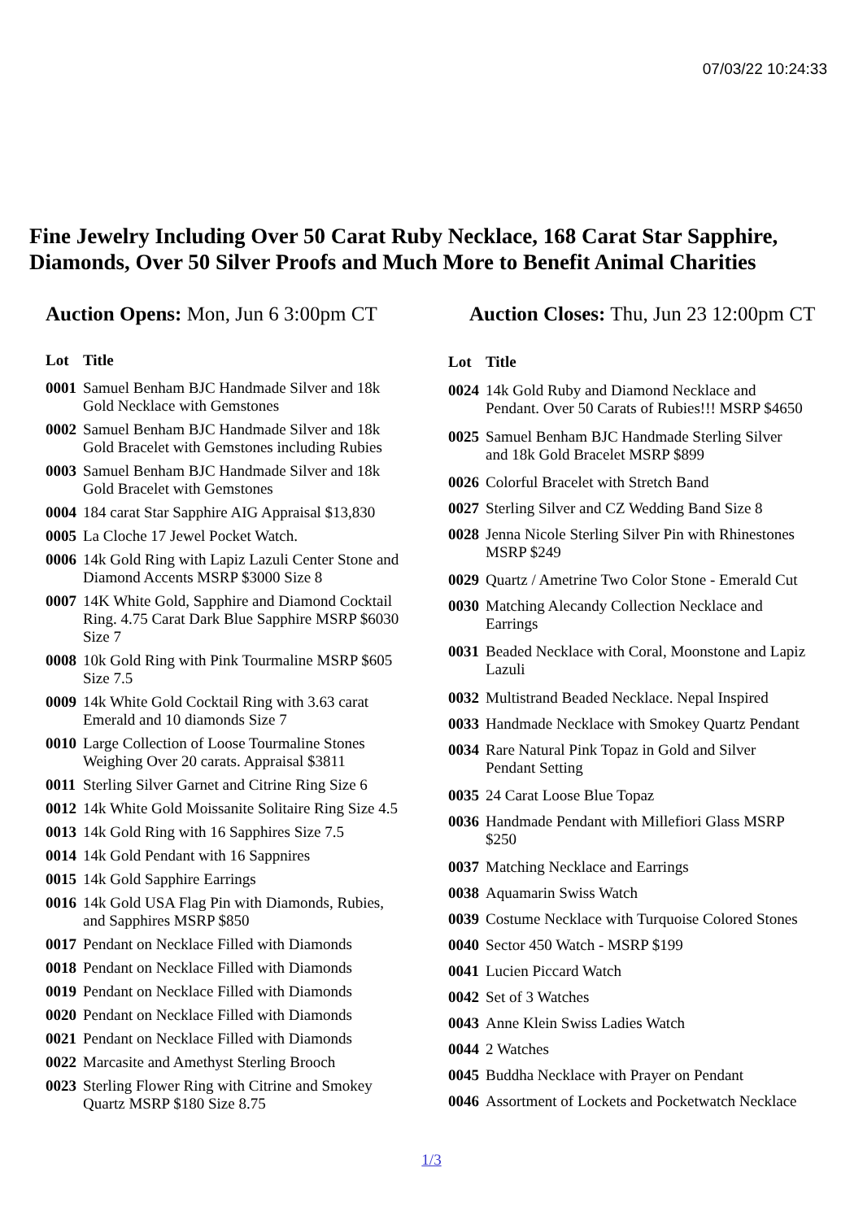07/03/22 10:24:33
Fine Jewelry Including Over 50 Carat Ruby Necklace, 168 Carat Star Sapphire, Diamonds, Over 50 Silver Proofs and Much More to Benefit Animal Charities
Auction Opens: Mon, Jun 6 3:00pm CT
Auction Closes: Thu, Jun 23 12:00pm CT
| Lot | Title |
| --- | --- |
| 0001 | Samuel Benham BJC Handmade Silver and 18k Gold Necklace with Gemstones |
| 0002 | Samuel Benham BJC Handmade Silver and 18k Gold Bracelet with Gemstones including Rubies |
| 0003 | Samuel Benham BJC Handmade Silver and 18k Gold Bracelet with Gemstones |
| 0004 | 184 carat Star Sapphire AIG Appraisal $13,830 |
| 0005 | La Cloche 17 Jewel Pocket Watch. |
| 0006 | 14k Gold Ring with Lapiz Lazuli Center Stone and Diamond Accents MSRP $3000 Size 8 |
| 0007 | 14K White Gold, Sapphire and Diamond Cocktail Ring. 4.75 Carat Dark Blue Sapphire MSRP $6030 Size 7 |
| 0008 | 10k Gold Ring with Pink Tourmaline MSRP $605 Size 7.5 |
| 0009 | 14k White Gold Cocktail Ring with 3.63 carat Emerald and 10 diamonds Size 7 |
| 0010 | Large Collection of Loose Tourmaline Stones Weighing Over 20 carats. Appraisal $3811 |
| 0011 | Sterling Silver Garnet and Citrine Ring Size 6 |
| 0012 | 14k White Gold Moissanite Solitaire Ring Size 4.5 |
| 0013 | 14k Gold Ring with 16 Sapphires Size 7.5 |
| 0014 | 14k Gold Pendant with 16 Sappnires |
| 0015 | 14k Gold Sapphire Earrings |
| 0016 | 14k Gold USA Flag Pin with Diamonds, Rubies, and Sapphires MSRP $850 |
| 0017 | Pendant on Necklace Filled with Diamonds |
| 0018 | Pendant on Necklace Filled with Diamonds |
| 0019 | Pendant on Necklace Filled with Diamonds |
| 0020 | Pendant on Necklace Filled with Diamonds |
| 0021 | Pendant on Necklace Filled with Diamonds |
| 0022 | Marcasite and Amethyst Sterling Brooch |
| 0023 | Sterling Flower Ring with Citrine and Smokey Quartz MSRP $180 Size 8.75 |
| Lot | Title |
| --- | --- |
| 0024 | 14k Gold Ruby and Diamond Necklace and Pendant. Over 50 Carats of Rubies!!! MSRP $4650 |
| 0025 | Samuel Benham BJC Handmade Sterling Silver and 18k Gold Bracelet MSRP $899 |
| 0026 | Colorful Bracelet with Stretch Band |
| 0027 | Sterling Silver and CZ Wedding Band Size 8 |
| 0028 | Jenna Nicole Sterling Silver Pin with Rhinestones MSRP $249 |
| 0029 | Quartz / Ametrine Two Color Stone - Emerald Cut |
| 0030 | Matching Alecandy Collection Necklace and Earrings |
| 0031 | Beaded Necklace with Coral, Moonstone and Lapiz Lazuli |
| 0032 | Multistrand Beaded Necklace. Nepal Inspired |
| 0033 | Handmade Necklace with Smokey Quartz Pendant |
| 0034 | Rare Natural Pink Topaz in Gold and Silver Pendant Setting |
| 0035 | 24 Carat Loose Blue Topaz |
| 0036 | Handmade Pendant with Millefiori Glass MSRP $250 |
| 0037 | Matching Necklace and Earrings |
| 0038 | Aquamarin Swiss Watch |
| 0039 | Costume Necklace with Turquoise Colored Stones |
| 0040 | Sector 450 Watch - MSRP $199 |
| 0041 | Lucien Piccard Watch |
| 0042 | Set of 3 Watches |
| 0043 | Anne Klein Swiss Ladies Watch |
| 0044 | 2 Watches |
| 0045 | Buddha Necklace with Prayer on Pendant |
| 0046 | Assortment of Lockets and Pocketwatch Necklace |
1/3